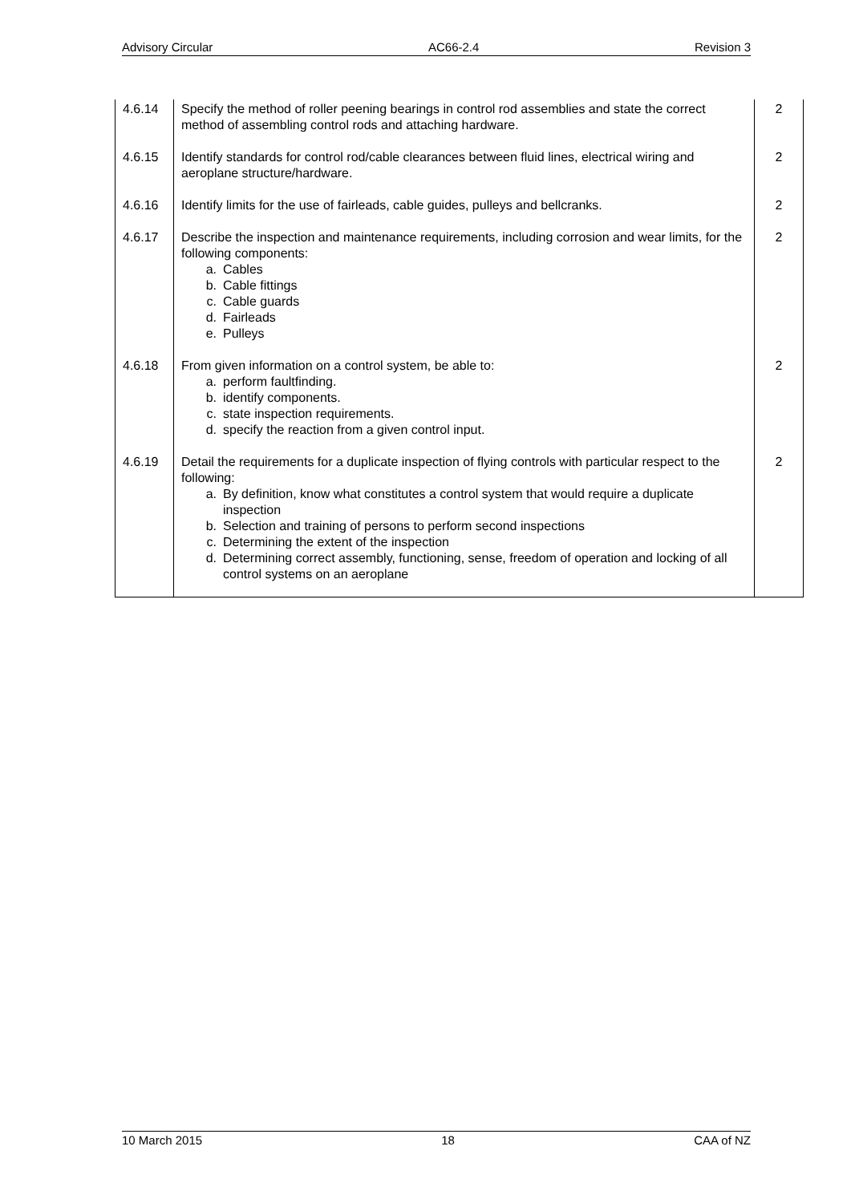Advisory Circular AC66-2.4 Revision 3
| 4.6.14 | Specify the method of roller peening bearings in control rod assemblies and state the correct method of assembling control rods and attaching hardware. | 2 |
| 4.6.15 | Identify standards for control rod/cable clearances between fluid lines, electrical wiring and aeroplane structure/hardware. | 2 |
| 4.6.16 | Identify limits for the use of fairleads, cable guides, pulleys and bellcranks. | 2 |
| 4.6.17 | Describe the inspection and maintenance requirements, including corrosion and wear limits, for the following components: a. Cables b. Cable fittings c. Cable guards d. Fairleads e. Pulleys | 2 |
| 4.6.18 | From given information on a control system, be able to: a. perform faultfinding. b. identify components. c. state inspection requirements. d. specify the reaction from a given control input. | 2 |
| 4.6.19 | Detail the requirements for a duplicate inspection of flying controls with particular respect to the following: a. By definition, know what constitutes a control system that would require a duplicate inspection b. Selection and training of persons to perform second inspections c. Determining the extent of the inspection d. Determining correct assembly, functioning, sense, freedom of operation and locking of all control systems on an aeroplane | 2 |
10 March 2015 18 CAA of NZ